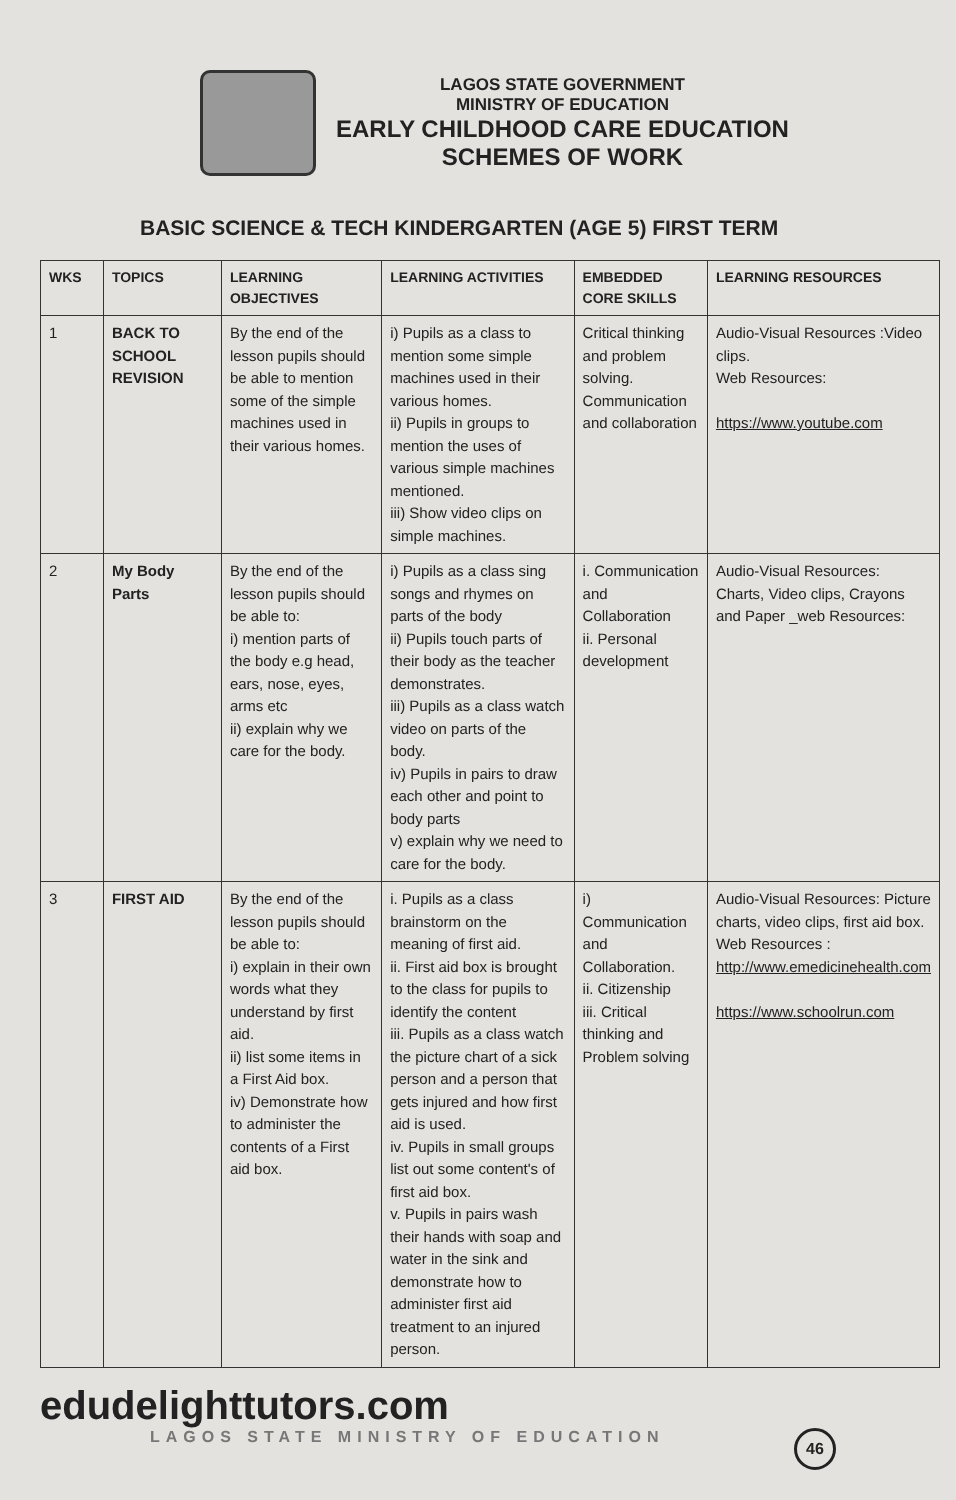LAGOS STATE GOVERNMENT
MINISTRY OF EDUCATION
EARLY CHILDHOOD CARE EDUCATION
SCHEMES OF WORK
BASIC SCIENCE & TECH KINDERGARTEN (AGE 5) FIRST TERM
| WKS | TOPICS | LEARNING OBJECTIVES | LEARNING ACTIVITIES | EMBEDDED CORE SKILLS | LEARNING RESOURCES |
| --- | --- | --- | --- | --- | --- |
| 1 | BACK TO SCHOOL REVISION | By the end of the lesson pupils should be able to mention some of the simple machines used in their various homes. | i) Pupils as a class to mention some simple machines used in their various homes. ii) Pupils in groups to mention the uses of various simple machines mentioned. iii) Show video clips on simple machines. | Critical thinking and problem solving. Communication and collaboration | Audio-Visual Resources :Video clips. Web Resources: https://www.youtube.com |
| 2 | My Body Parts | By the end of the lesson pupils should be able to: i) mention parts of the body e.g head, ears, nose, eyes, arms etc ii) explain why we care for the body. | i) Pupils as a class sing songs and rhymes on parts of the body ii) Pupils touch parts of their body as the teacher demonstrates. iii) Pupils as a class watch video on parts of the body. iv) Pupils in pairs to draw each other and point to body parts v) explain why we need to care for the body. | i. Communication and Collaboration ii. Personal development | Audio-Visual Resources: Charts, Video clips, Crayons and Paper _web Resources: |
| 3 | FIRST AID | By the end of the lesson pupils should be able to: i) explain in their own words what they understand by first aid. ii) list some items in a First Aid box. iv) Demonstrate how to administer the contents of a First aid box. | i. Pupils as a class brainstorm on the meaning of first aid. ii. First aid box is brought to the class for pupils to identify the content iii. Pupils as a class watch the picture chart of a sick person and a person that gets injured and how first aid is used. iv. Pupils in small groups list out some content's of first aid box. v. Pupils in pairs wash their hands with soap and water in the sink and demonstrate how to administer first aid treatment to an injured person. | i) Communication and Collaboration. ii. Citizenship iii. Critical thinking and Problem solving | Audio-Visual Resources: Picture charts, video clips, first aid box. Web Resources : http://www.emedicinehealth.com https://www.schoolrun.com |
edudelighttutors.com
LAGOS STATE MINISTRY OF EDUCATION 46